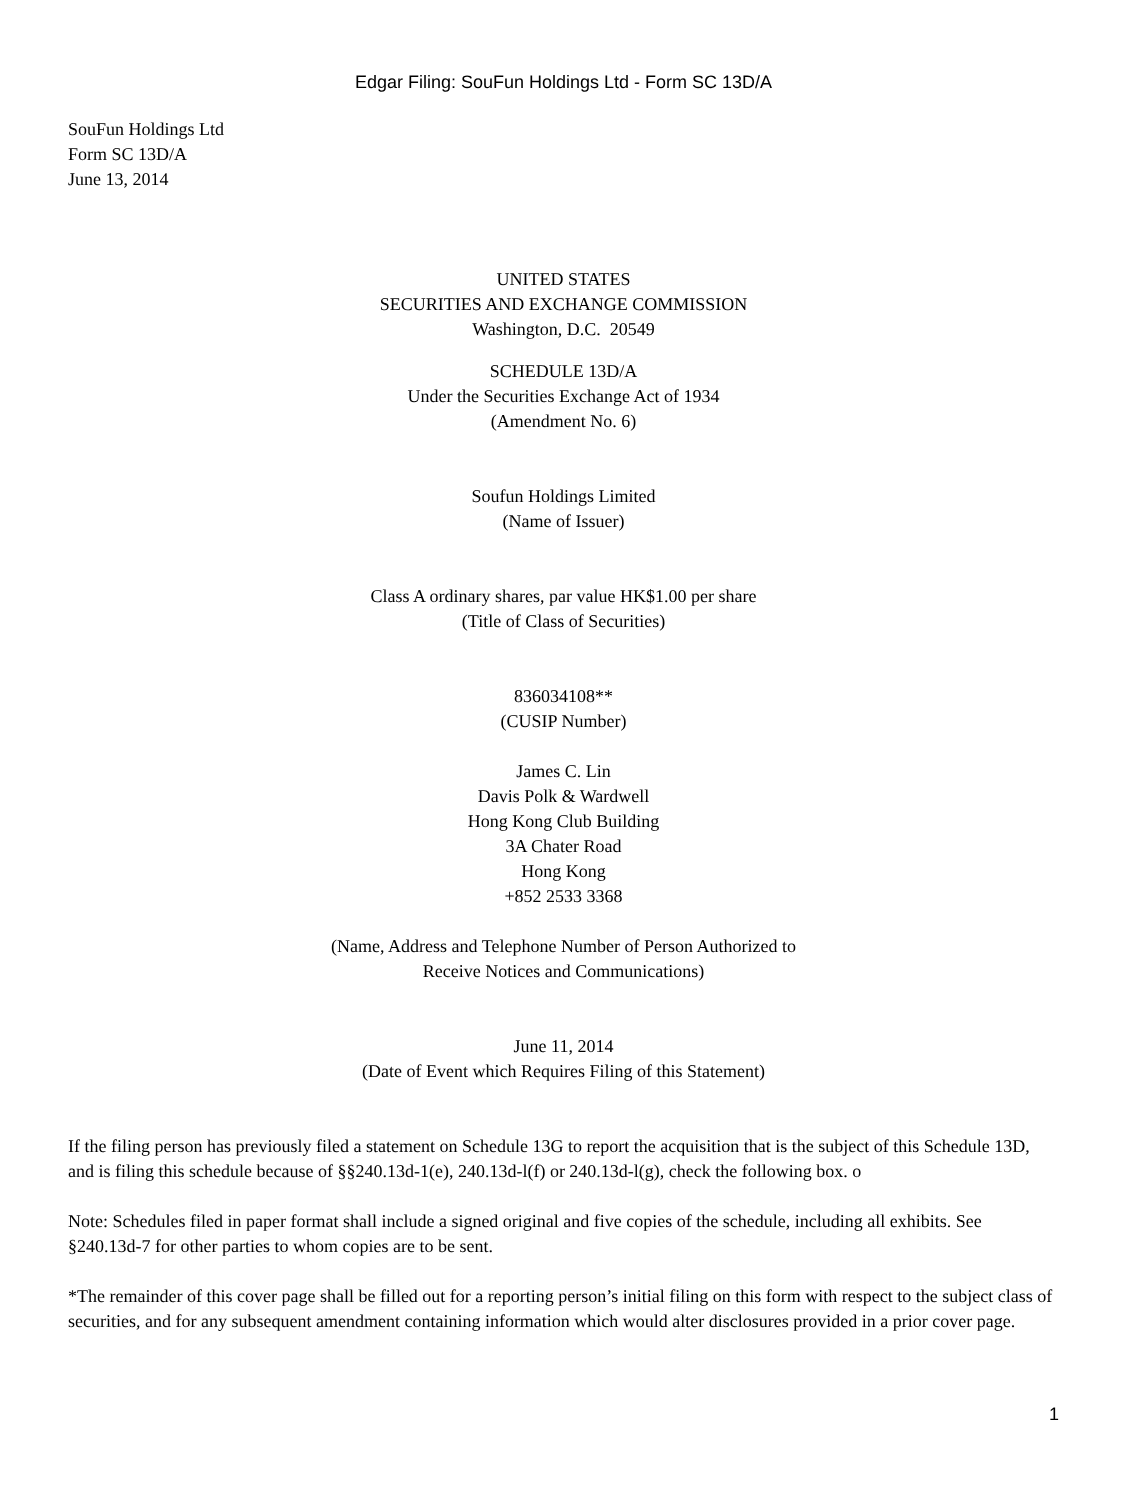Edgar Filing: SouFun Holdings Ltd - Form SC 13D/A
SouFun Holdings Ltd
Form SC 13D/A
June 13, 2014
UNITED STATES
SECURITIES AND EXCHANGE COMMISSION
Washington, D.C. 20549
SCHEDULE 13D/A
Under the Securities Exchange Act of 1934
(Amendment No. 6)
Soufun Holdings Limited
(Name of Issuer)
Class A ordinary shares, par value HK$1.00 per share
(Title of Class of Securities)
836034108**
(CUSIP Number)
James C. Lin
Davis Polk & Wardwell
Hong Kong Club Building
3A Chater Road
Hong Kong
+852 2533 3368
(Name, Address and Telephone Number of Person Authorized to
Receive Notices and Communications)
June 11, 2014
(Date of Event which Requires Filing of this Statement)
If the filing person has previously filed a statement on Schedule 13G to report the acquisition that is the subject of this Schedule 13D, and is filing this schedule because of §§240.13d-1(e), 240.13d-l(f) or 240.13d-l(g), check the following box. o
Note: Schedules filed in paper format shall include a signed original and five copies of the schedule, including all exhibits. See §240.13d-7 for other parties to whom copies are to be sent.
*The remainder of this cover page shall be filled out for a reporting person’s initial filing on this form with respect to the subject class of securities, and for any subsequent amendment containing information which would alter disclosures provided in a prior cover page.
1